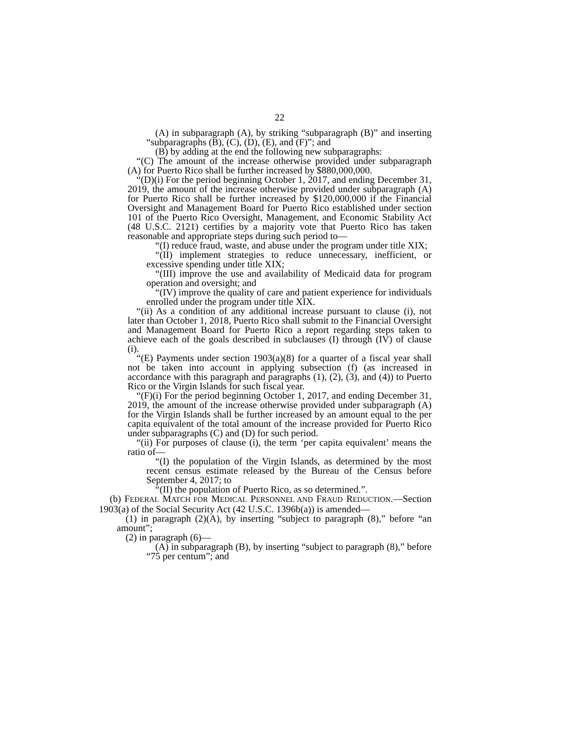22
(A) in subparagraph (A), by striking “subparagraph (B)” and inserting “subparagraphs (B), (C), (D), (E), and (F)”; and
(B) by adding at the end the following new subparagraphs:
“(C) The amount of the increase otherwise provided under subparagraph (A) for Puerto Rico shall be further increased by $880,000,000.
“(D)(i) For the period beginning October 1, 2017, and ending December 31, 2019, the amount of the increase otherwise provided under subparagraph (A) for Puerto Rico shall be further increased by $120,000,000 if the Financial Oversight and Management Board for Puerto Rico established under section 101 of the Puerto Rico Oversight, Management, and Economic Stability Act (48 U.S.C. 2121) certifies by a majority vote that Puerto Rico has taken reasonable and appropriate steps during such period to—
“(I) reduce fraud, waste, and abuse under the program under title XIX;
“(II) implement strategies to reduce unnecessary, inefficient, or excessive spending under title XIX;
“(III) improve the use and availability of Medicaid data for program operation and oversight; and
“(IV) improve the quality of care and patient experience for individuals enrolled under the program under title XIX.
“(ii) As a condition of any additional increase pursuant to clause (i), not later than October 1, 2018, Puerto Rico shall submit to the Financial Oversight and Management Board for Puerto Rico a report regarding steps taken to achieve each of the goals described in subclauses (I) through (IV) of clause (i).
“(E) Payments under section 1903(a)(8) for a quarter of a fiscal year shall not be taken into account in applying subsection (f) (as increased in accordance with this paragraph and paragraphs (1), (2), (3), and (4)) to Puerto Rico or the Virgin Islands for such fiscal year.
“(F)(i) For the period beginning October 1, 2017, and ending December 31, 2019, the amount of the increase otherwise provided under subparagraph (A) for the Virgin Islands shall be further increased by an amount equal to the per capita equivalent of the total amount of the increase provided for Puerto Rico under subparagraphs (C) and (D) for such period.
“(ii) For purposes of clause (i), the term ‘per capita equivalent’ means the ratio of—
“(I) the population of the Virgin Islands, as determined by the most recent census estimate released by the Bureau of the Census before September 4, 2017; to
“(II) the population of Puerto Rico, as so determined.”.
(b) FEDERAL MATCH FOR MEDICAL PERSONNEL AND FRAUD REDUCTION.—Section 1903(a) of the Social Security Act (42 U.S.C. 1396b(a)) is amended—
(1) in paragraph (2)(A), by inserting “subject to paragraph (8),” before “an amount”;
(2) in paragraph (6)—
(A) in subparagraph (B), by inserting “subject to paragraph (8),” before “75 per centum”; and